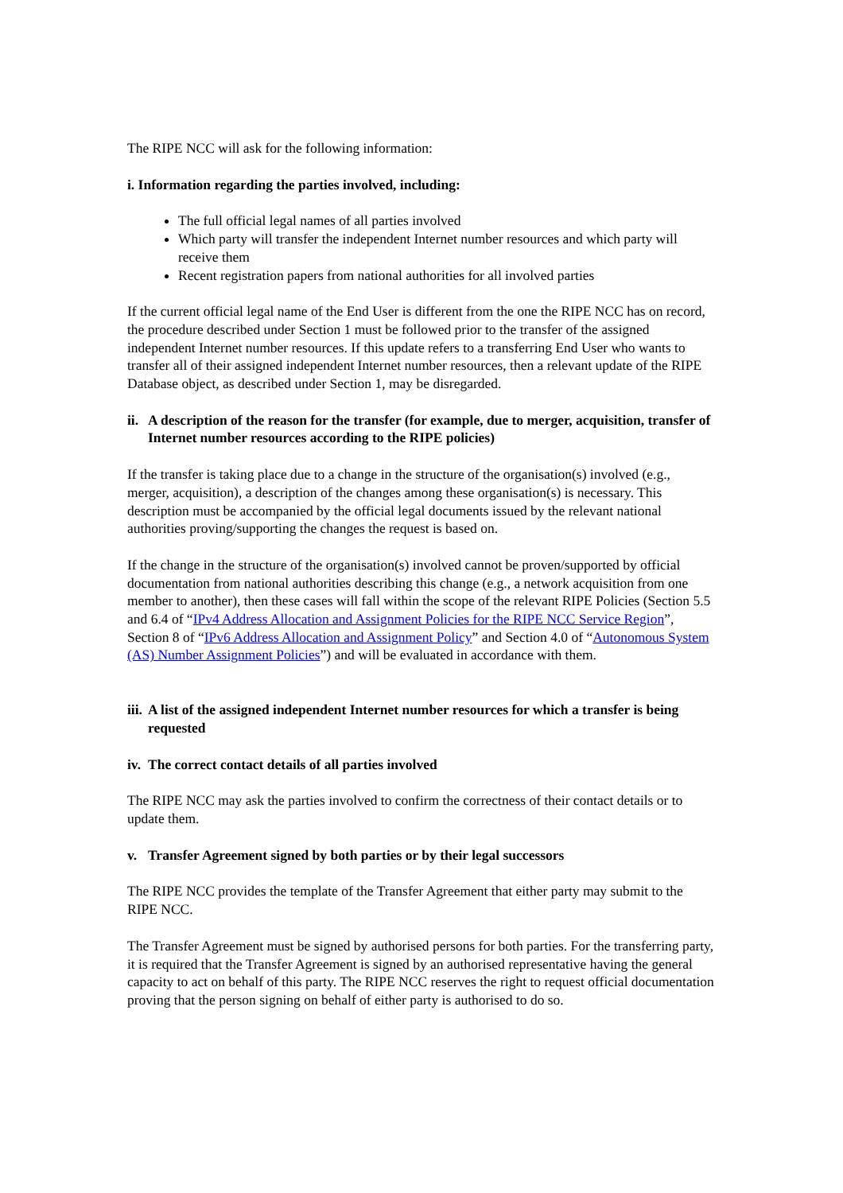The RIPE NCC will ask for the following information:
i. Information regarding the parties involved, including:
The full official legal names of all parties involved
Which party will transfer the independent Internet number resources and which party will receive them
Recent registration papers from national authorities for all involved parties
If the current official legal name of the End User is different from the one the RIPE NCC has on record, the procedure described under Section 1 must be followed prior to the transfer of the assigned independent Internet number resources. If this update refers to a transferring End User who wants to transfer all of their assigned independent Internet number resources, then a relevant update of the RIPE Database object, as described under Section 1, may be disregarded.
ii. A description of the reason for the transfer (for example, due to merger, acquisition, transfer of Internet number resources according to the RIPE policies)
If the transfer is taking place due to a change in the structure of the organisation(s) involved (e.g., merger, acquisition), a description of the changes among these organisation(s) is necessary. This description must be accompanied by the official legal documents issued by the relevant national authorities proving/supporting the changes the request is based on.
If the change in the structure of the organisation(s) involved cannot be proven/supported by official documentation from national authorities describing this change (e.g., a network acquisition from one member to another), then these cases will fall within the scope of the relevant RIPE Policies (Section 5.5 and 6.4 of “IPv4 Address Allocation and Assignment Policies for the RIPE NCC Service Region”, Section 8 of “IPv6 Address Allocation and Assignment Policy” and Section 4.0 of “Autonomous System (AS) Number Assignment Policies”) and will be evaluated in accordance with them.
iii. A list of the assigned independent Internet number resources for which a transfer is being requested
iv. The correct contact details of all parties involved
The RIPE NCC may ask the parties involved to confirm the correctness of their contact details or to update them.
v. Transfer Agreement signed by both parties or by their legal successors
The RIPE NCC provides the template of the Transfer Agreement that either party may submit to the RIPE NCC.
The Transfer Agreement must be signed by authorised persons for both parties. For the transferring party, it is required that the Transfer Agreement is signed by an authorised representative having the general capacity to act on behalf of this party. The RIPE NCC reserves the right to request official documentation proving that the person signing on behalf of either party is authorised to do so.